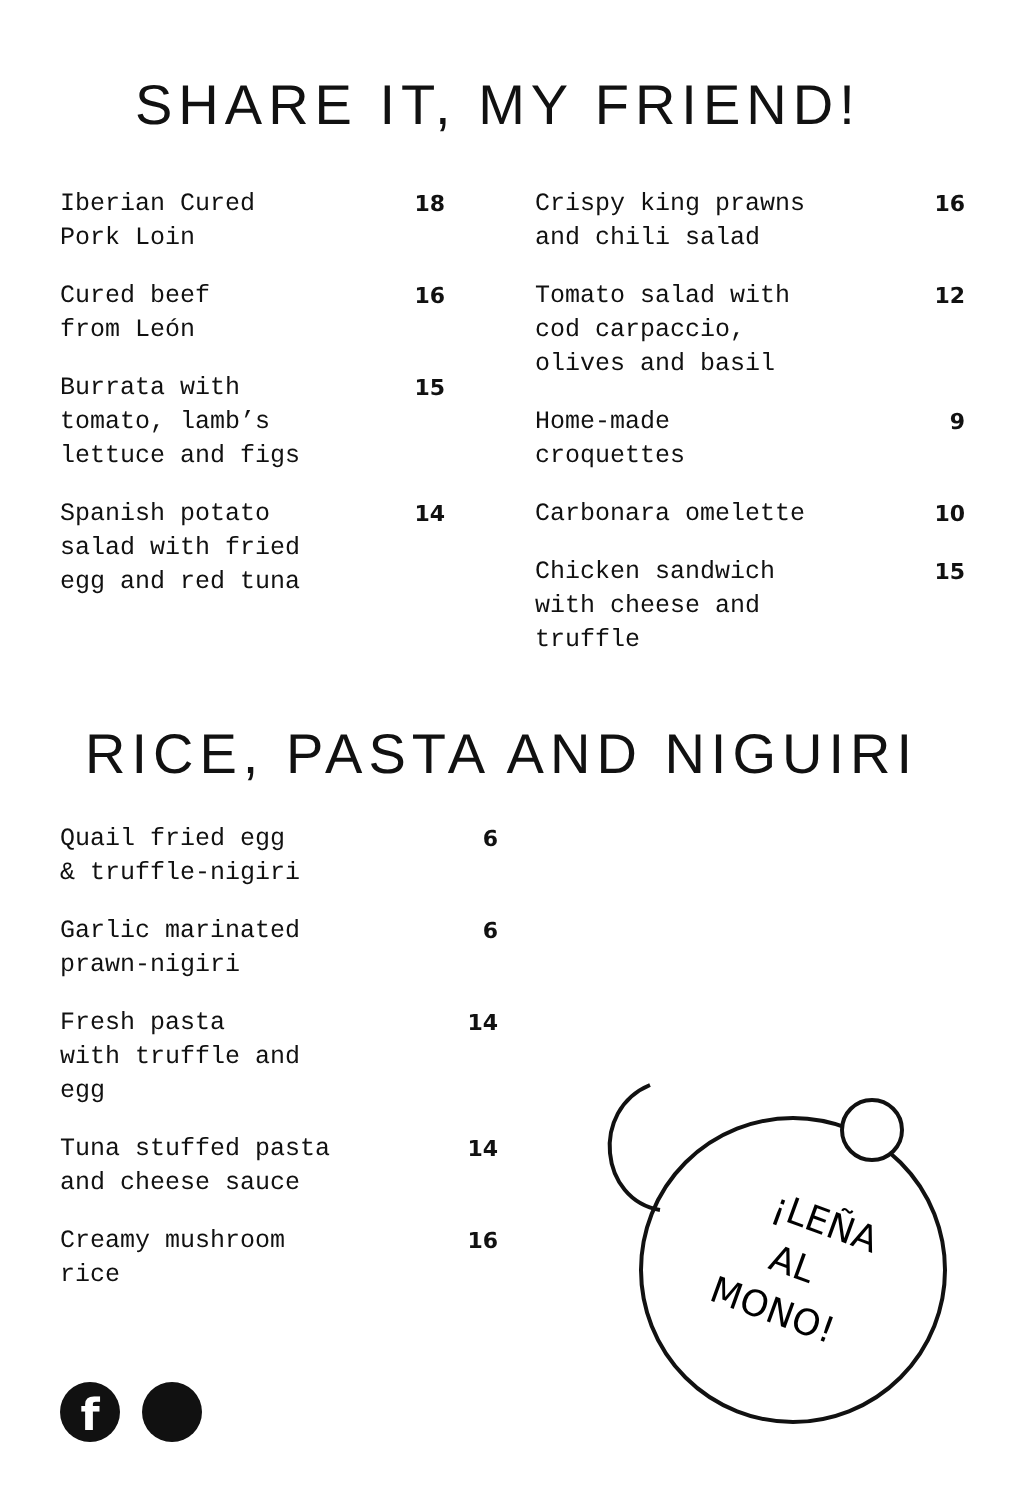SHARE IT, MY FRIEND!
Iberian Cured
Pork Loin
18
Cured beef
from León
16
Burrata with
tomato, lamb’s
lettuce and figs
15
Spanish potato
salad with fried
egg and red tuna
14
Crispy king prawns
and chili salad
16
Tomato salad with
cod carpaccio,
olives and basil
12
Home-made
croquettes
9
Carbonara omelette 10
Chicken sandwich
with cheese and
truffle
15
RICE, PASTA AND NIGUIRI
Quail fried egg
& truffle-nigiri
6
Garlic marinated
prawn-nigiri
6
Fresh pasta
with truffle and
egg
14
Tuna stuffed pasta
and cheese sauce
14
Creamy mushroom
rice
16
f
¡LEÑA
AL
MONO!